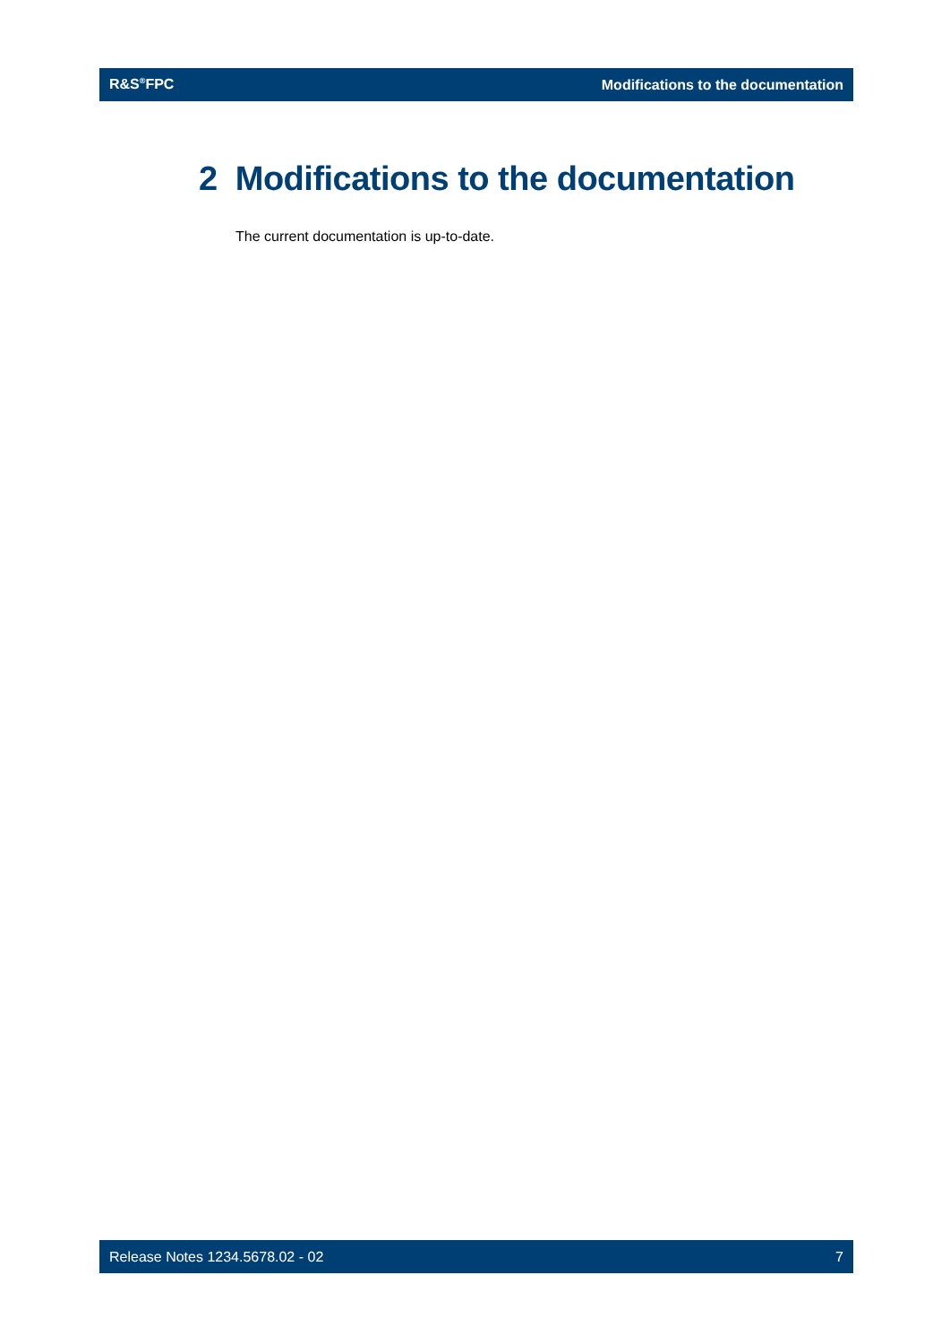R&S<sup>®</sup>FPC Modifications to the documentation
2 Modifications to the documentation
The current documentation is up-to-date.
Release Notes 1234.5678.02 - 02 7